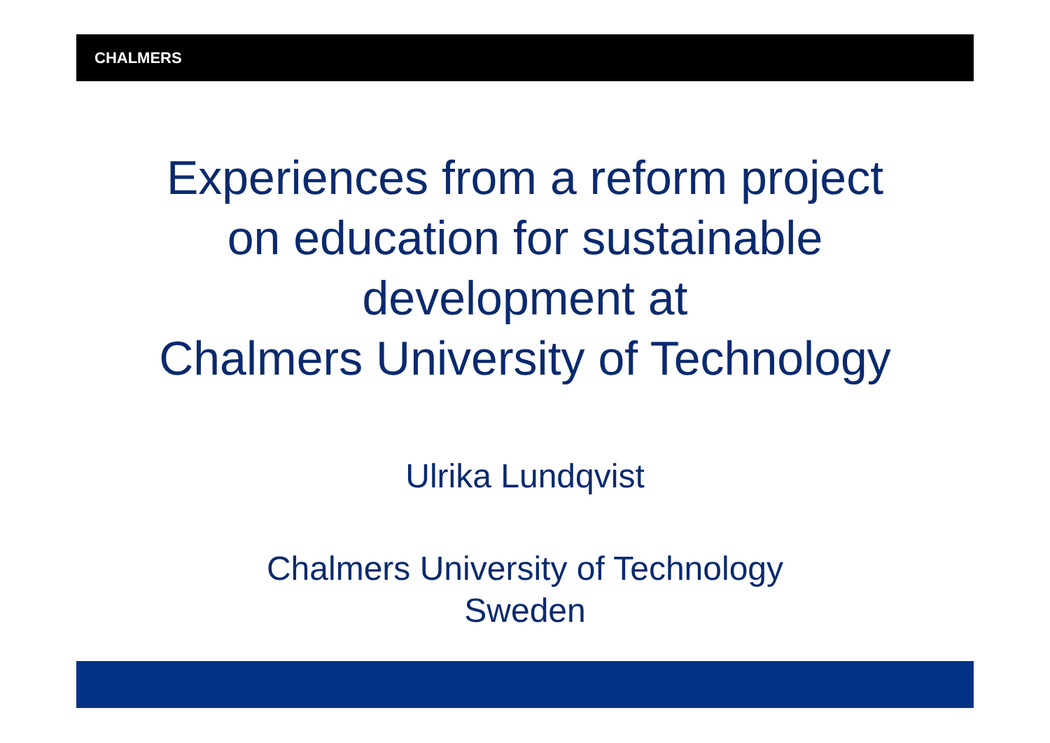CHALMERS
Experiences from a reform project
on education for sustainable
development at
Chalmers University of Technology
Ulrika Lundqvist
Chalmers University of Technology
Sweden